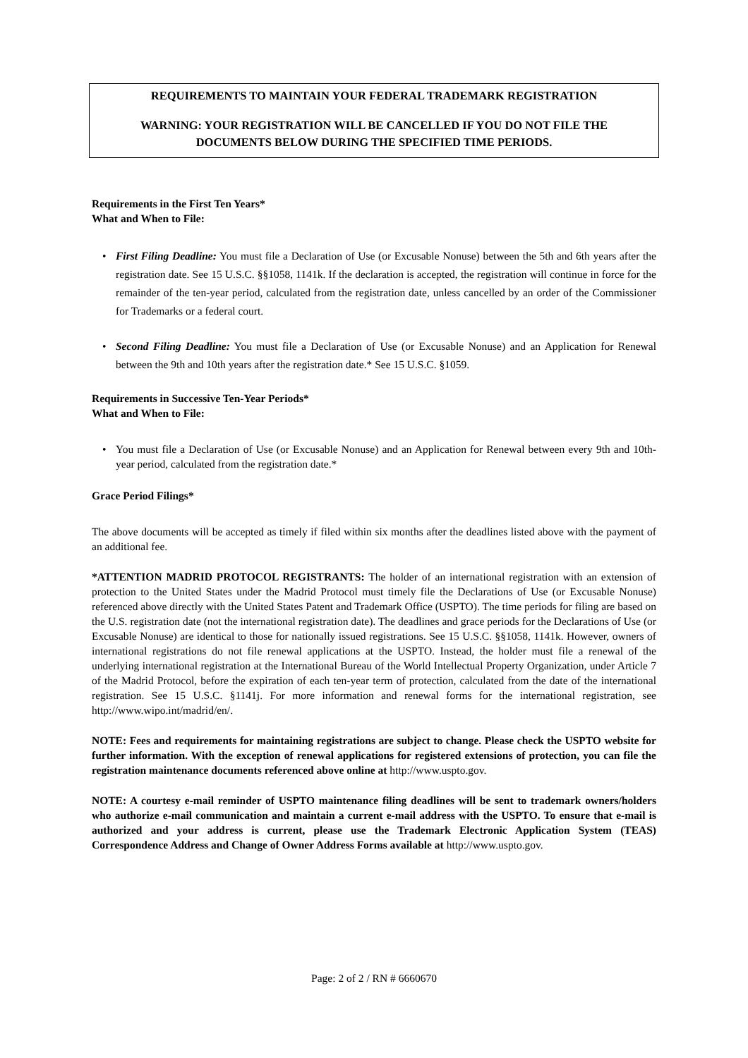REQUIREMENTS TO MAINTAIN YOUR FEDERAL TRADEMARK REGISTRATION
WARNING: YOUR REGISTRATION WILL BE CANCELLED IF YOU DO NOT FILE THE DOCUMENTS BELOW DURING THE SPECIFIED TIME PERIODS.
Requirements in the First Ten Years*
What and When to File:
• First Filing Deadline: You must file a Declaration of Use (or Excusable Nonuse) between the 5th and 6th years after the registration date. See 15 U.S.C. §§1058, 1141k. If the declaration is accepted, the registration will continue in force for the remainder of the ten-year period, calculated from the registration date, unless cancelled by an order of the Commissioner for Trademarks or a federal court.
• Second Filing Deadline: You must file a Declaration of Use (or Excusable Nonuse) and an Application for Renewal between the 9th and 10th years after the registration date.* See 15 U.S.C. §1059.
Requirements in Successive Ten-Year Periods*
What and When to File:
• You must file a Declaration of Use (or Excusable Nonuse) and an Application for Renewal between every 9th and 10th-year period, calculated from the registration date.*
Grace Period Filings*
The above documents will be accepted as timely if filed within six months after the deadlines listed above with the payment of an additional fee.
*ATTENTION MADRID PROTOCOL REGISTRANTS: The holder of an international registration with an extension of protection to the United States under the Madrid Protocol must timely file the Declarations of Use (or Excusable Nonuse) referenced above directly with the United States Patent and Trademark Office (USPTO). The time periods for filing are based on the U.S. registration date (not the international registration date). The deadlines and grace periods for the Declarations of Use (or Excusable Nonuse) are identical to those for nationally issued registrations. See 15 U.S.C. §§1058, 1141k. However, owners of international registrations do not file renewal applications at the USPTO. Instead, the holder must file a renewal of the underlying international registration at the International Bureau of the World Intellectual Property Organization, under Article 7 of the Madrid Protocol, before the expiration of each ten-year term of protection, calculated from the date of the international registration. See 15 U.S.C. §1141j. For more information and renewal forms for the international registration, see http://www.wipo.int/madrid/en/.
NOTE: Fees and requirements for maintaining registrations are subject to change. Please check the USPTO website for further information. With the exception of renewal applications for registered extensions of protection, you can file the registration maintenance documents referenced above online at http://www.uspto.gov.
NOTE: A courtesy e-mail reminder of USPTO maintenance filing deadlines will be sent to trademark owners/holders who authorize e-mail communication and maintain a current e-mail address with the USPTO. To ensure that e-mail is authorized and your address is current, please use the Trademark Electronic Application System (TEAS) Correspondence Address and Change of Owner Address Forms available at http://www.uspto.gov.
Page: 2 of 2 / RN # 6660670